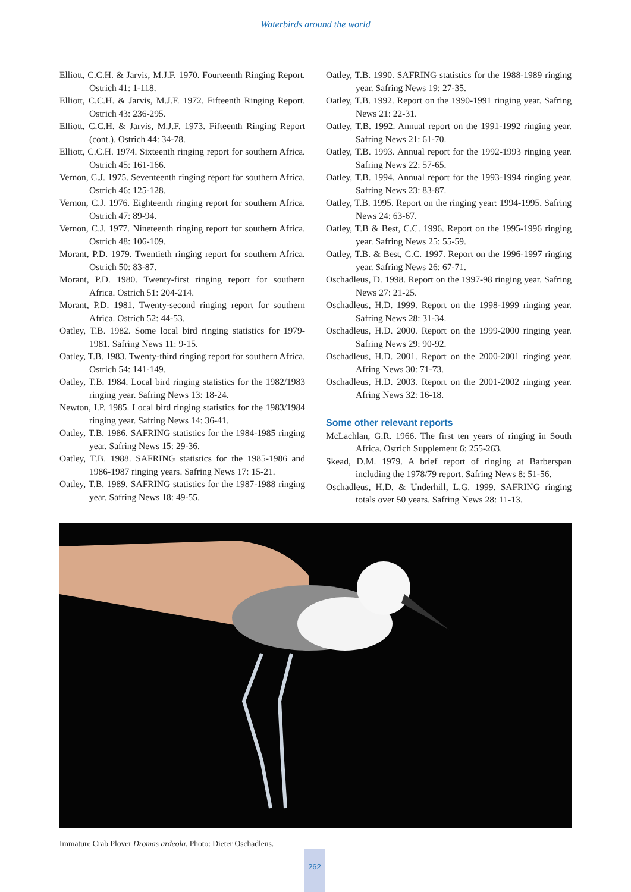Waterbirds around the world
Elliott, C.C.H. & Jarvis, M.J.F. 1970. Fourteenth Ringing Report. Ostrich 41: 1-118.
Elliott, C.C.H. & Jarvis, M.J.F. 1972. Fifteenth Ringing Report. Ostrich 43: 236-295.
Elliott, C.C.H. & Jarvis, M.J.F. 1973. Fifteenth Ringing Report (cont.). Ostrich 44: 34-78.
Elliott, C.C.H. 1974. Sixteenth ringing report for southern Africa. Ostrich 45: 161-166.
Vernon, C.J. 1975. Seventeenth ringing report for southern Africa. Ostrich 46: 125-128.
Vernon, C.J. 1976. Eighteenth ringing report for southern Africa. Ostrich 47: 89-94.
Vernon, C.J. 1977. Nineteenth ringing report for southern Africa. Ostrich 48: 106-109.
Morant, P.D. 1979. Twentieth ringing report for southern Africa. Ostrich 50: 83-87.
Morant, P.D. 1980. Twenty-first ringing report for southern Africa. Ostrich 51: 204-214.
Morant, P.D. 1981. Twenty-second ringing report for southern Africa. Ostrich 52: 44-53.
Oatley, T.B. 1982. Some local bird ringing statistics for 1979-1981. Safring News 11: 9-15.
Oatley, T.B. 1983. Twenty-third ringing report for southern Africa. Ostrich 54: 141-149.
Oatley, T.B. 1984. Local bird ringing statistics for the 1982/1983 ringing year. Safring News 13: 18-24.
Newton, I.P. 1985. Local bird ringing statistics for the 1983/1984 ringing year. Safring News 14: 36-41.
Oatley, T.B. 1986. SAFRING statistics for the 1984-1985 ringing year. Safring News 15: 29-36.
Oatley, T.B. 1988. SAFRING statistics for the 1985-1986 and 1986-1987 ringing years. Safring News 17: 15-21.
Oatley, T.B. 1989. SAFRING statistics for the 1987-1988 ringing year. Safring News 18: 49-55.
Oatley, T.B. 1990. SAFRING statistics for the 1988-1989 ringing year. Safring News 19: 27-35.
Oatley, T.B. 1992. Report on the 1990-1991 ringing year. Safring News 21: 22-31.
Oatley, T.B. 1992. Annual report on the 1991-1992 ringing year. Safring News 21: 61-70.
Oatley, T.B. 1993. Annual report for the 1992-1993 ringing year. Safring News 22: 57-65.
Oatley, T.B. 1994. Annual report for the 1993-1994 ringing year. Safring News 23: 83-87.
Oatley, T.B. 1995. Report on the ringing year: 1994-1995. Safring News 24: 63-67.
Oatley, T.B & Best, C.C. 1996. Report on the 1995-1996 ringing year. Safring News 25: 55-59.
Oatley, T.B. & Best, C.C. 1997. Report on the 1996-1997 ringing year. Safring News 26: 67-71.
Oschadleus, D. 1998. Report on the 1997-98 ringing year. Safring News 27: 21-25.
Oschadleus, H.D. 1999. Report on the 1998-1999 ringing year. Safring News 28: 31-34.
Oschadleus, H.D. 2000. Report on the 1999-2000 ringing year. Safring News 29: 90-92.
Oschadleus, H.D. 2001. Report on the 2000-2001 ringing year. Afring News 30: 71-73.
Oschadleus, H.D. 2003. Report on the 2001-2002 ringing year. Afring News 32: 16-18.
Some other relevant reports
McLachlan, G.R. 1966. The first ten years of ringing in South Africa. Ostrich Supplement 6: 255-263.
Skead, D.M. 1979. A brief report of ringing at Barberspan including the 1978/79 report. Safring News 8: 51-56.
Oschadleus, H.D. & Underhill, L.G. 1999. SAFRING ringing totals over 50 years. Safring News 28: 11-13.
Immature Crab Plover Dromas ardeola. Photo: Dieter Oschadleus.
262